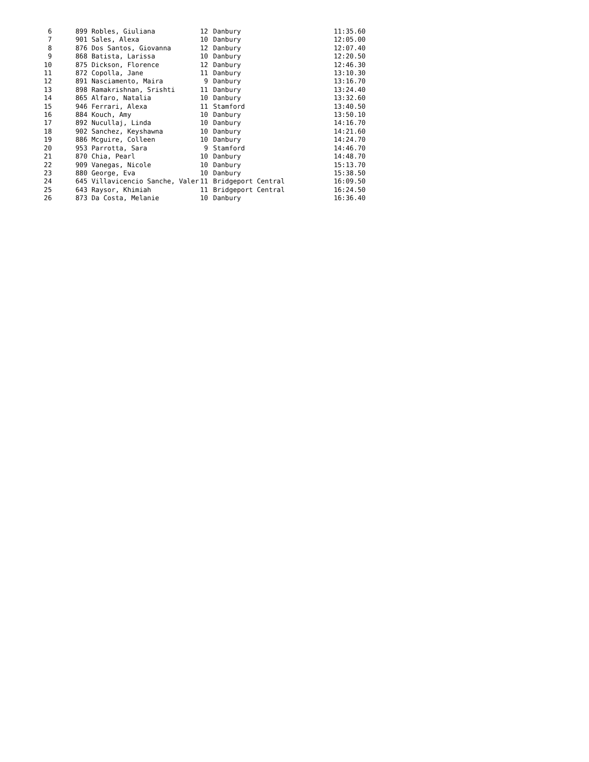| 6 | 899 | Robles, Giuliana | 12 | Danbury | 11:35.60 |
| 7 | 901 | Sales, Alexa | 10 | Danbury | 12:05.00 |
| 8 | 876 | Dos Santos, Giovanna | 12 | Danbury | 12:07.40 |
| 9 | 868 | Batista, Larissa | 10 | Danbury | 12:20.50 |
| 10 | 875 | Dickson, Florence | 12 | Danbury | 12:46.30 |
| 11 | 872 | Copolla, Jane | 11 | Danbury | 13:10.30 |
| 12 | 891 | Nasciamento, Maira | 9 | Danbury | 13:16.70 |
| 13 | 898 | Ramakrishnan, Srishti | 11 | Danbury | 13:24.40 |
| 14 | 865 | Alfaro, Natalia | 10 | Danbury | 13:32.60 |
| 15 | 946 | Ferrari, Alexa | 11 | Stamford | 13:40.50 |
| 16 | 884 | Kouch, Amy | 10 | Danbury | 13:50.10 |
| 17 | 892 | Nucullaj, Linda | 10 | Danbury | 14:16.70 |
| 18 | 902 | Sanchez, Keyshawna | 10 | Danbury | 14:21.60 |
| 19 | 886 | Mcguire, Colleen | 10 | Danbury | 14:24.70 |
| 20 | 953 | Parrotta, Sara | 9 | Stamford | 14:46.70 |
| 21 | 870 | Chia, Pearl | 10 | Danbury | 14:48.70 |
| 22 | 909 | Vanegas, Nicole | 10 | Danbury | 15:13.70 |
| 23 | 880 | George, Eva | 10 | Danbury | 15:38.50 |
| 24 | 645 | Villavicencio Sanche, Valer | 11 | Bridgeport Central | 16:09.50 |
| 25 | 643 | Raysor, Khimiah | 11 | Bridgeport Central | 16:24.50 |
| 26 | 873 | Da Costa, Melanie | 10 | Danbury | 16:36.40 |